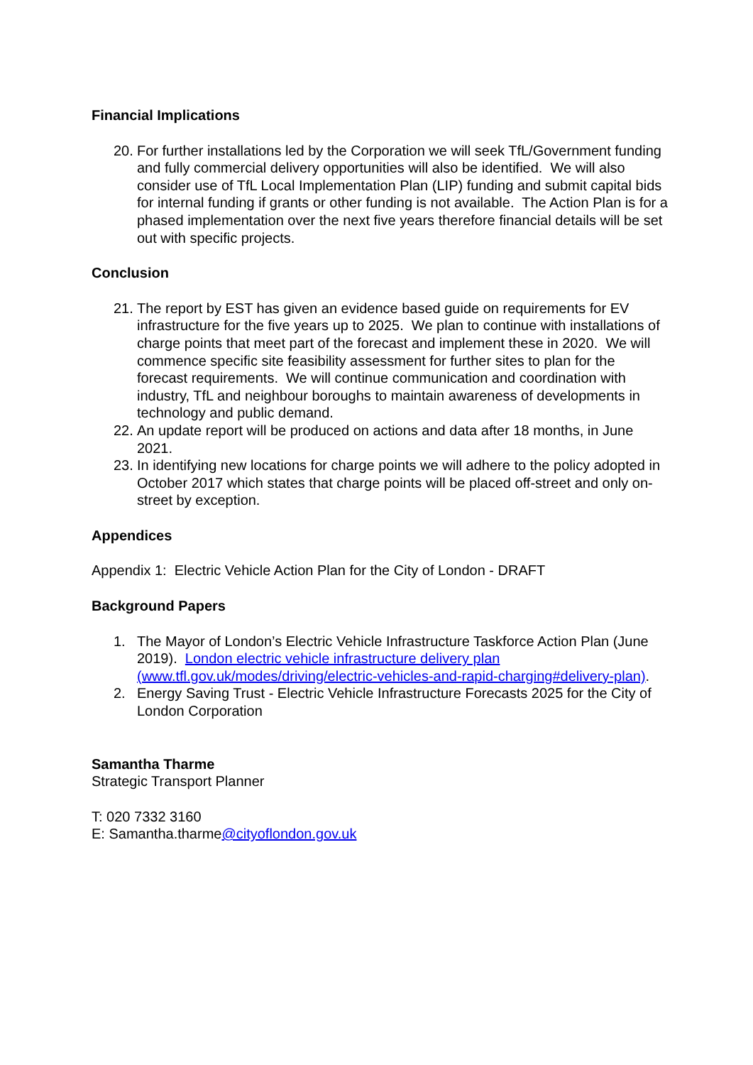Financial Implications
20. For further installations led by the Corporation we will seek TfL/Government funding and fully commercial delivery opportunities will also be identified. We will also consider use of TfL Local Implementation Plan (LIP) funding and submit capital bids for internal funding if grants or other funding is not available. The Action Plan is for a phased implementation over the next five years therefore financial details will be set out with specific projects.
Conclusion
21. The report by EST has given an evidence based guide on requirements for EV infrastructure for the five years up to 2025. We plan to continue with installations of charge points that meet part of the forecast and implement these in 2020. We will commence specific site feasibility assessment for further sites to plan for the forecast requirements. We will continue communication and coordination with industry, TfL and neighbour boroughs to maintain awareness of developments in technology and public demand.
22. An update report will be produced on actions and data after 18 months, in June 2021.
23. In identifying new locations for charge points we will adhere to the policy adopted in October 2017 which states that charge points will be placed off-street and only on-street by exception.
Appendices
Appendix 1: Electric Vehicle Action Plan for the City of London - DRAFT
Background Papers
1. The Mayor of London’s Electric Vehicle Infrastructure Taskforce Action Plan (June 2019). London electric vehicle infrastructure delivery plan (www.tfl.gov.uk/modes/driving/electric-vehicles-and-rapid-charging#delivery-plan).
2. Energy Saving Trust - Electric Vehicle Infrastructure Forecasts 2025 for the City of London Corporation
Samantha Tharme
Strategic Transport Planner
T: 020 7332 3160
E: Samantha.tharme@cityoflondon.gov.uk